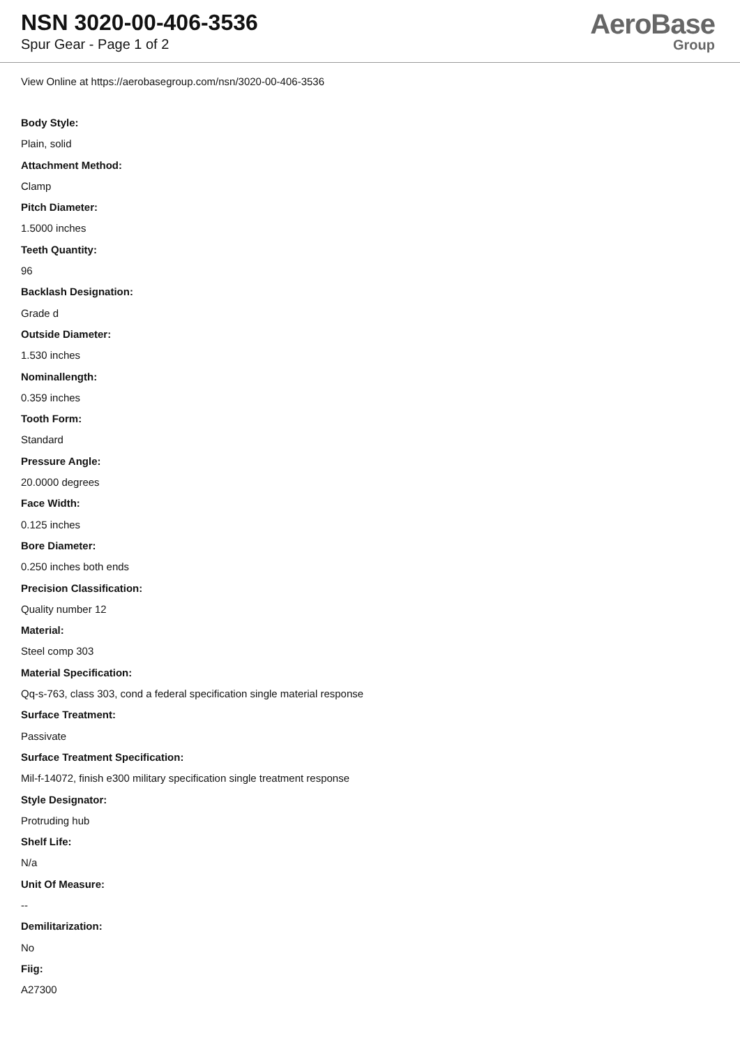NSN 3020-00-406-3536
Spur Gear - Page 1 of 2
AeroBase
Group
View Online at https://aerobasegroup.com/nsn/3020-00-406-3536
Body Style:
Plain, solid
Attachment Method:
Clamp
Pitch Diameter:
1.5000 inches
Teeth Quantity:
96
Backlash Designation:
Grade d
Outside Diameter:
1.530 inches
Nominallength:
0.359 inches
Tooth Form:
Standard
Pressure Angle:
20.0000 degrees
Face Width:
0.125 inches
Bore Diameter:
0.250 inches both ends
Precision Classification:
Quality number 12
Material:
Steel comp 303
Material Specification:
Qq-s-763, class 303, cond a federal specification single material response
Surface Treatment:
Passivate
Surface Treatment Specification:
Mil-f-14072, finish e300 military specification single treatment response
Style Designator:
Protruding hub
Shelf Life:
N/a
Unit Of Measure:
--
Demilitarization:
No
Fiig:
A27300